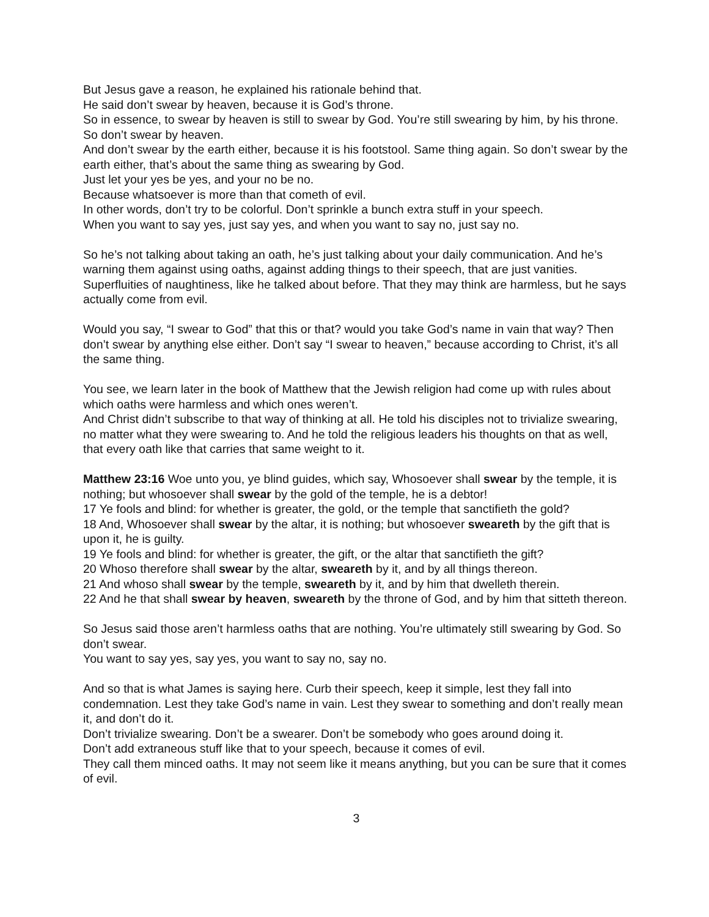But Jesus gave a reason, he explained his rationale behind that.
He said don’t swear by heaven, because it is God’s throne.
So in essence, to swear by heaven is still to swear by God. You’re still swearing by him, by his throne. So don’t swear by heaven.
And don’t swear by the earth either, because it is his footstool. Same thing again. So don’t swear by the earth either, that’s about the same thing as swearing by God.
Just let your yes be yes, and your no be no.
Because whatsoever is more than that cometh of evil.
In other words, don’t try to be colorful. Don’t sprinkle a bunch extra stuff in your speech.
When you want to say yes, just say yes, and when you want to say no, just say no.
So he’s not talking about taking an oath, he’s just talking about your daily communication. And he’s warning them against using oaths, against adding things to their speech, that are just vanities. Superfluities of naughtiness, like he talked about before. That they may think are harmless, but he says actually come from evil.
Would you say, “I swear to God” that this or that? would you take God’s name in vain that way? Then don’t swear by anything else either. Don’t say “I swear to heaven,” because according to Christ, it’s all the same thing.
You see, we learn later in the book of Matthew that the Jewish religion had come up with rules about which oaths were harmless and which ones weren’t.
And Christ didn’t subscribe to that way of thinking at all. He told his disciples not to trivialize swearing, no matter what they were swearing to. And he told the religious leaders his thoughts on that as well, that every oath like that carries that same weight to it.
Matthew 23:16 Woe unto you, ye blind guides, which say, Whosoever shall swear by the temple, it is nothing; but whosoever shall swear by the gold of the temple, he is a debtor!
17 Ye fools and blind: for whether is greater, the gold, or the temple that sanctifieth the gold?
18 And, Whosoever shall swear by the altar, it is nothing; but whosoever sweareth by the gift that is upon it, he is guilty.
19 Ye fools and blind: for whether is greater, the gift, or the altar that sanctifieth the gift?
20 Whoso therefore shall swear by the altar, sweareth by it, and by all things thereon.
21 And whoso shall swear by the temple, sweareth by it, and by him that dwelleth therein.
22 And he that shall swear by heaven, sweareth by the throne of God, and by him that sitteth thereon.
So Jesus said those aren’t harmless oaths that are nothing. You’re ultimately still swearing by God. So don’t swear.
You want to say yes, say yes, you want to say no, say no.
And so that is what James is saying here. Curb their speech, keep it simple, lest they fall into condemnation. Lest they take God’s name in vain. Lest they swear to something and don’t really mean it, and don’t do it.
Don’t trivialize swearing. Don’t be a swearer. Don’t be somebody who goes around doing it.
Don’t add extraneous stuff like that to your speech, because it comes of evil.
They call them minced oaths. It may not seem like it means anything, but you can be sure that it comes of evil.
3